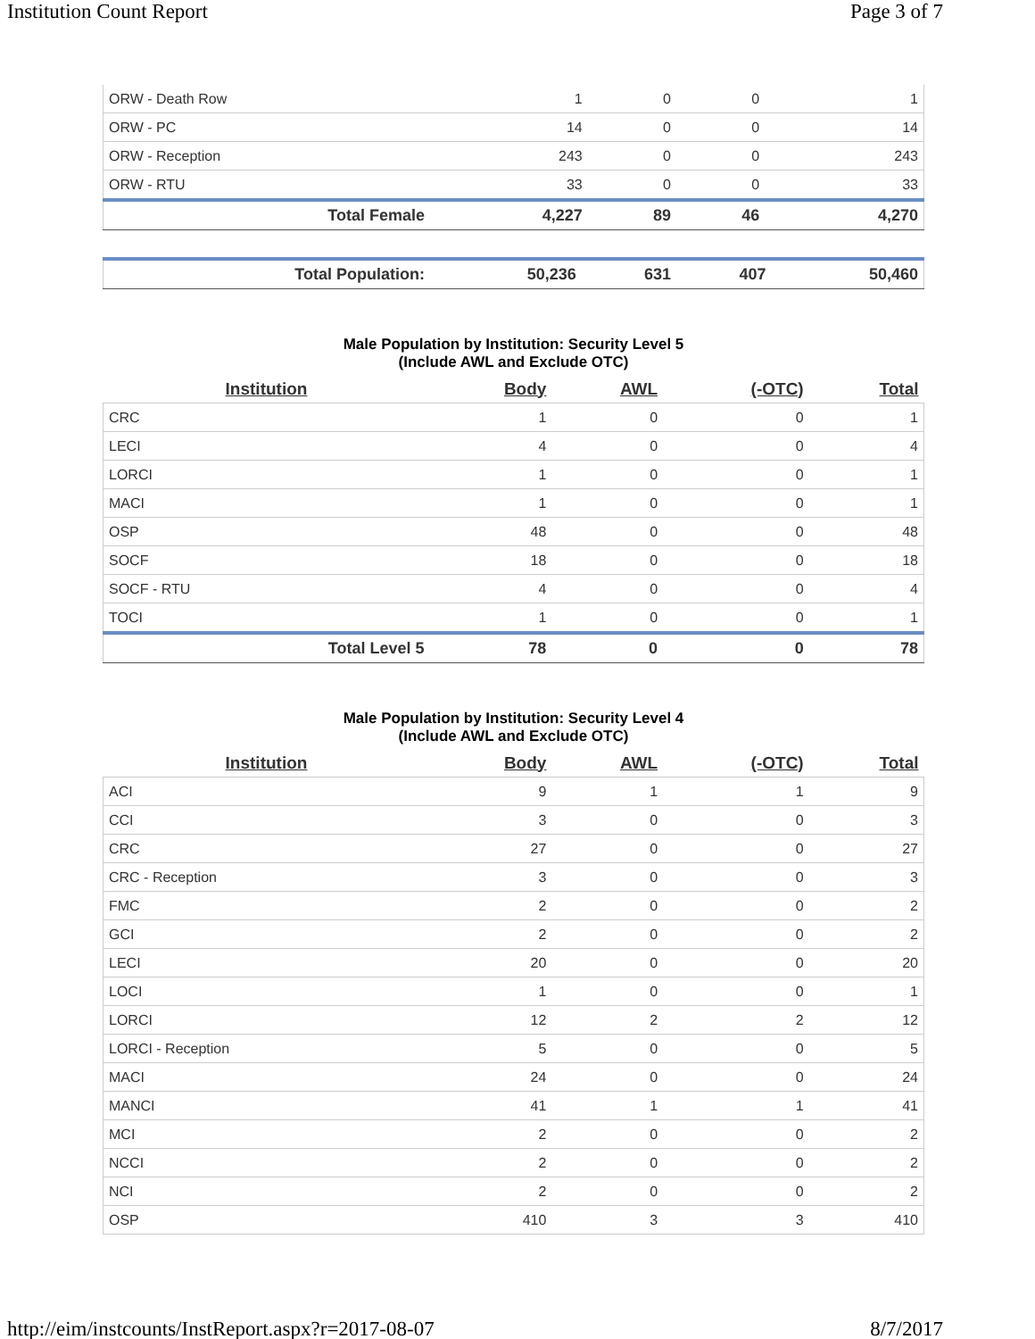Institution Count Report Page 3 of 7
| ORW - Death Row | 1 | 0 | 0 | 1 |
| ORW - PC | 14 | 0 | 0 | 14 |
| ORW - Reception | 243 | 0 | 0 | 243 |
| ORW - RTU | 33 | 0 | 0 | 33 |
| Total Female | 4,227 | 89 | 46 | 4,270 |
| Total Population: | 50,236 | 631 | 407 | 50,460 |
Male Population by Institution: Security Level 5
(Include AWL and Exclude OTC)
| Institution | Body | AWL | (-OTC) | Total |
| --- | --- | --- | --- | --- |
| CRC | 1 | 0 | 0 | 1 |
| LECI | 4 | 0 | 0 | 4 |
| LORCI | 1 | 0 | 0 | 1 |
| MACI | 1 | 0 | 0 | 1 |
| OSP | 48 | 0 | 0 | 48 |
| SOCF | 18 | 0 | 0 | 18 |
| SOCF - RTU | 4 | 0 | 0 | 4 |
| TOCI | 1 | 0 | 0 | 1 |
| Total Level 5 | 78 | 0 | 0 | 78 |
Male Population by Institution: Security Level 4
(Include AWL and Exclude OTC)
| Institution | Body | AWL | (-OTC) | Total |
| --- | --- | --- | --- | --- |
| ACI | 9 | 1 | 1 | 9 |
| CCI | 3 | 0 | 0 | 3 |
| CRC | 27 | 0 | 0 | 27 |
| CRC - Reception | 3 | 0 | 0 | 3 |
| FMC | 2 | 0 | 0 | 2 |
| GCI | 2 | 0 | 0 | 2 |
| LECI | 20 | 0 | 0 | 20 |
| LOCI | 1 | 0 | 0 | 1 |
| LORCI | 12 | 2 | 2 | 12 |
| LORCI - Reception | 5 | 0 | 0 | 5 |
| MACI | 24 | 0 | 0 | 24 |
| MANCI | 41 | 1 | 1 | 41 |
| MCI | 2 | 0 | 0 | 2 |
| NCCI | 2 | 0 | 0 | 2 |
| NCI | 2 | 0 | 0 | 2 |
| OSP | 410 | 3 | 3 | 410 |
http://eim/instcounts/InstReport.aspx?r=2017-08-07 8/7/2017